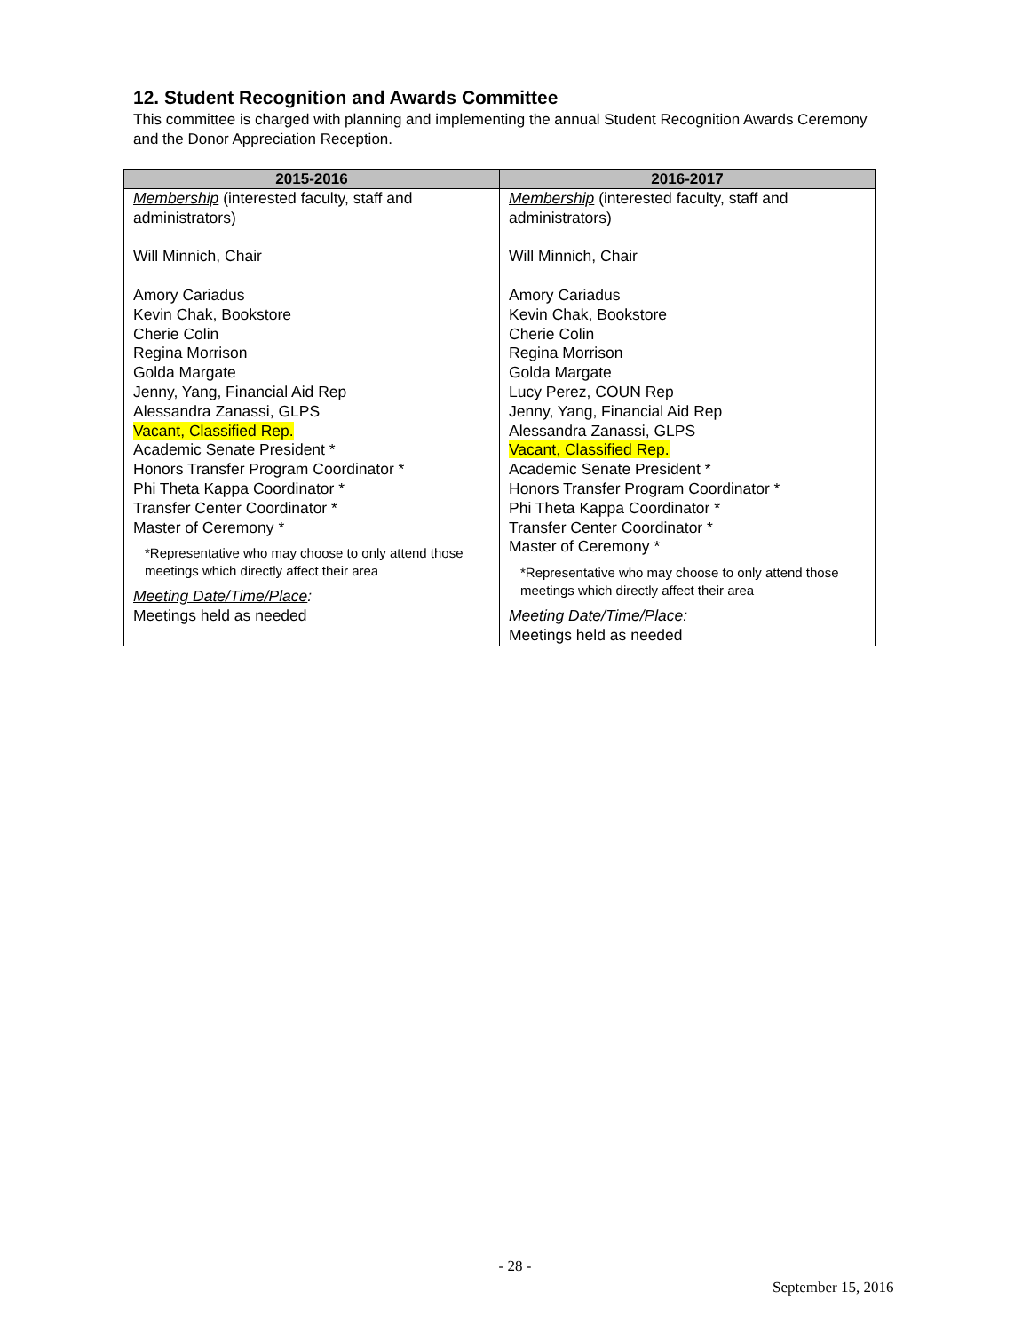12. Student Recognition and Awards Committee
This committee is charged with planning and implementing the annual Student Recognition Awards Ceremony and the Donor Appreciation Reception.
| 2015-2016 | 2016-2017 |
| --- | --- |
| Membership (interested faculty, staff and administrators) Will Minnich, Chair Amory Cariadus Kevin Chak, Bookstore Cherie Colin Regina Morrison Golda Margate Jenny, Yang, Financial Aid Rep Alessandra Zanassi, GLPS Vacant, Classified Rep. Academic Senate President * Honors Transfer Program Coordinator * Phi Theta Kappa Coordinator * Transfer Center Coordinator * Master of Ceremony * *Representative who may choose to only attend those meetings which directly affect their area Meeting Date/Time/Place : Meetings held as needed | Membership (interested faculty, staff and administrators) Will Minnich, Chair Amory Cariadus Kevin Chak, Bookstore Cherie Colin Regina Morrison Golda Margate Lucy Perez, COUN Rep Jenny, Yang, Financial Aid Rep Alessandra Zanassi, GLPS Vacant, Classified Rep. Academic Senate President * Honors Transfer Program Coordinator * Phi Theta Kappa Coordinator * Transfer Center Coordinator * Master of Ceremony * *Representative who may choose to only attend those meetings which directly affect their area Meeting Date/Time/Place : Meetings held as needed |
- 28 -
September 15, 2016